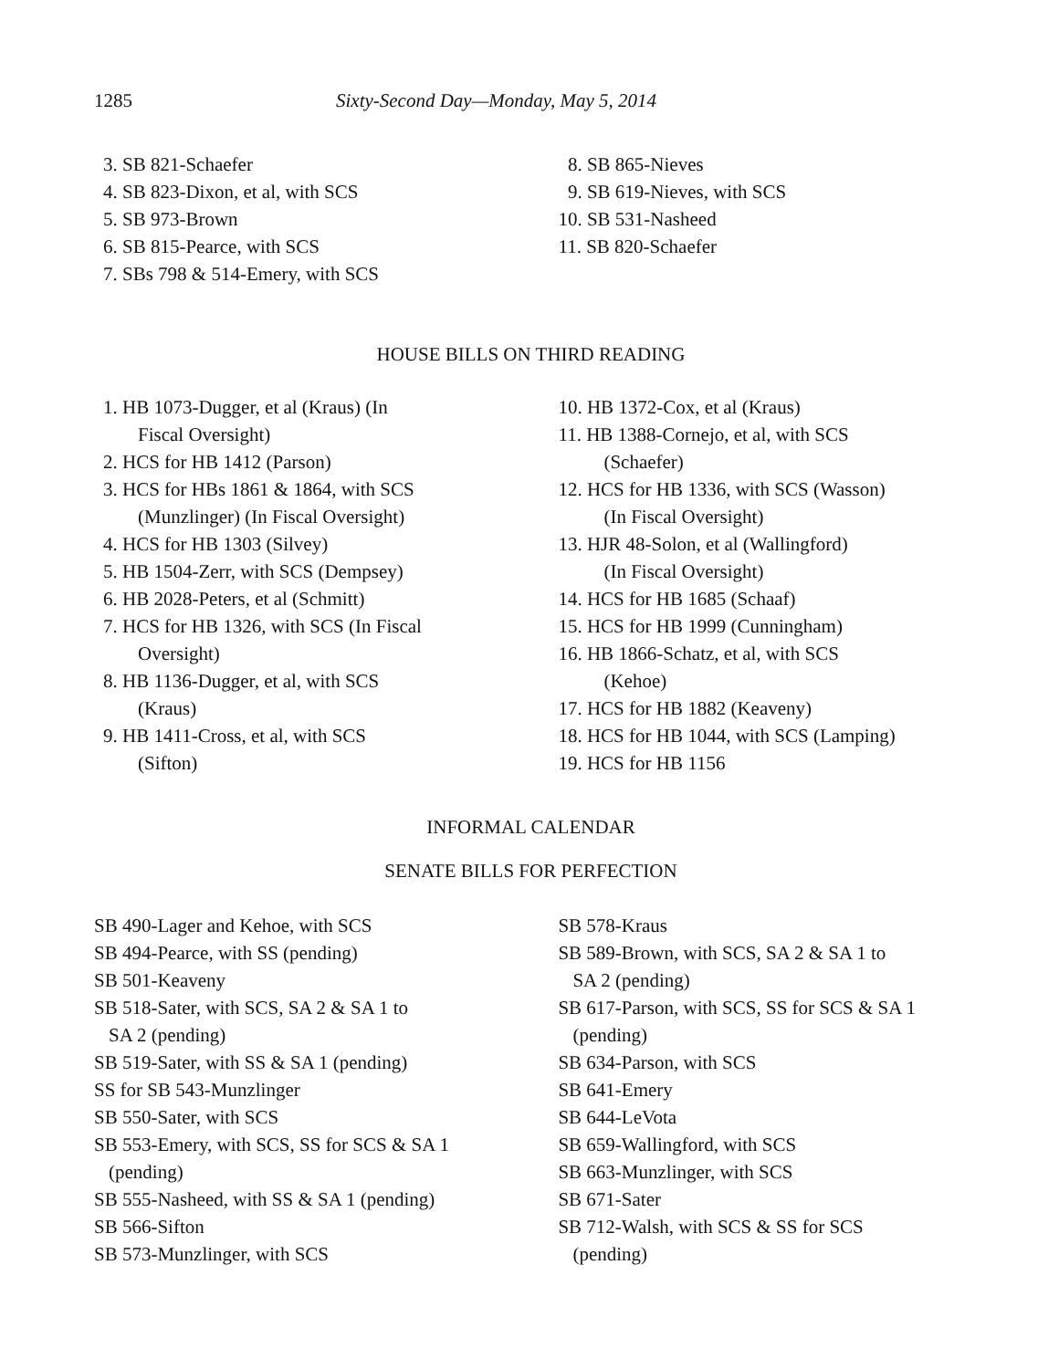1285 Sixty-Second Day—Monday, May 5, 2014
3. SB 821-Schaefer
4. SB 823-Dixon, et al, with SCS
5. SB 973-Brown
6. SB 815-Pearce, with SCS
7. SBs 798 & 514-Emery, with SCS
8. SB 865-Nieves
9. SB 619-Nieves, with SCS
10. SB 531-Nasheed
11. SB 820-Schaefer
HOUSE BILLS ON THIRD READING
1. HB 1073-Dugger, et al (Kraus) (In
Fiscal Oversight)
2. HCS for HB 1412 (Parson)
3. HCS for HBs 1861 & 1864, with SCS
(Munzlinger) (In Fiscal Oversight)
4. HCS for HB 1303 (Silvey)
5. HB 1504-Zerr, with SCS (Dempsey)
6. HB 2028-Peters, et al (Schmitt)
7. HCS for HB 1326, with SCS (In Fiscal
Oversight)
8. HB 1136-Dugger, et al, with SCS
(Kraus)
9. HB 1411-Cross, et al, with SCS
(Sifton)
10. HB 1372-Cox, et al (Kraus)
11. HB 1388-Cornejo, et al, with SCS
(Schaefer)
12. HCS for HB 1336, with SCS (Wasson)
(In Fiscal Oversight)
13. HJR 48-Solon, et al (Wallingford)
(In Fiscal Oversight)
14. HCS for HB 1685 (Schaaf)
15. HCS for HB 1999 (Cunningham)
16. HB 1866-Schatz, et al, with SCS
(Kehoe)
17. HCS for HB 1882 (Keaveny)
18. HCS for HB 1044, with SCS (Lamping)
19. HCS for HB 1156
INFORMAL CALENDAR
SENATE BILLS FOR PERFECTION
SB 490-Lager and Kehoe, with SCS
SB 494-Pearce, with SS (pending)
SB 501-Keaveny
SB 518-Sater, with SCS, SA 2 & SA 1 to
SA 2 (pending)
SB 519-Sater, with SS & SA 1 (pending)
SS for SB 543-Munzlinger
SB 550-Sater, with SCS
SB 553-Emery, with SCS, SS for SCS & SA 1
(pending)
SB 555-Nasheed, with SS & SA 1 (pending)
SB 566-Sifton
SB 573-Munzlinger, with SCS
SB 578-Kraus
SB 589-Brown, with SCS, SA 2 & SA 1 to
SA 2 (pending)
SB 617-Parson, with SCS, SS for SCS & SA 1
(pending)
SB 634-Parson, with SCS
SB 641-Emery
SB 644-LeVota
SB 659-Wallingford, with SCS
SB 663-Munzlinger, with SCS
SB 671-Sater
SB 712-Walsh, with SCS & SS for SCS
(pending)